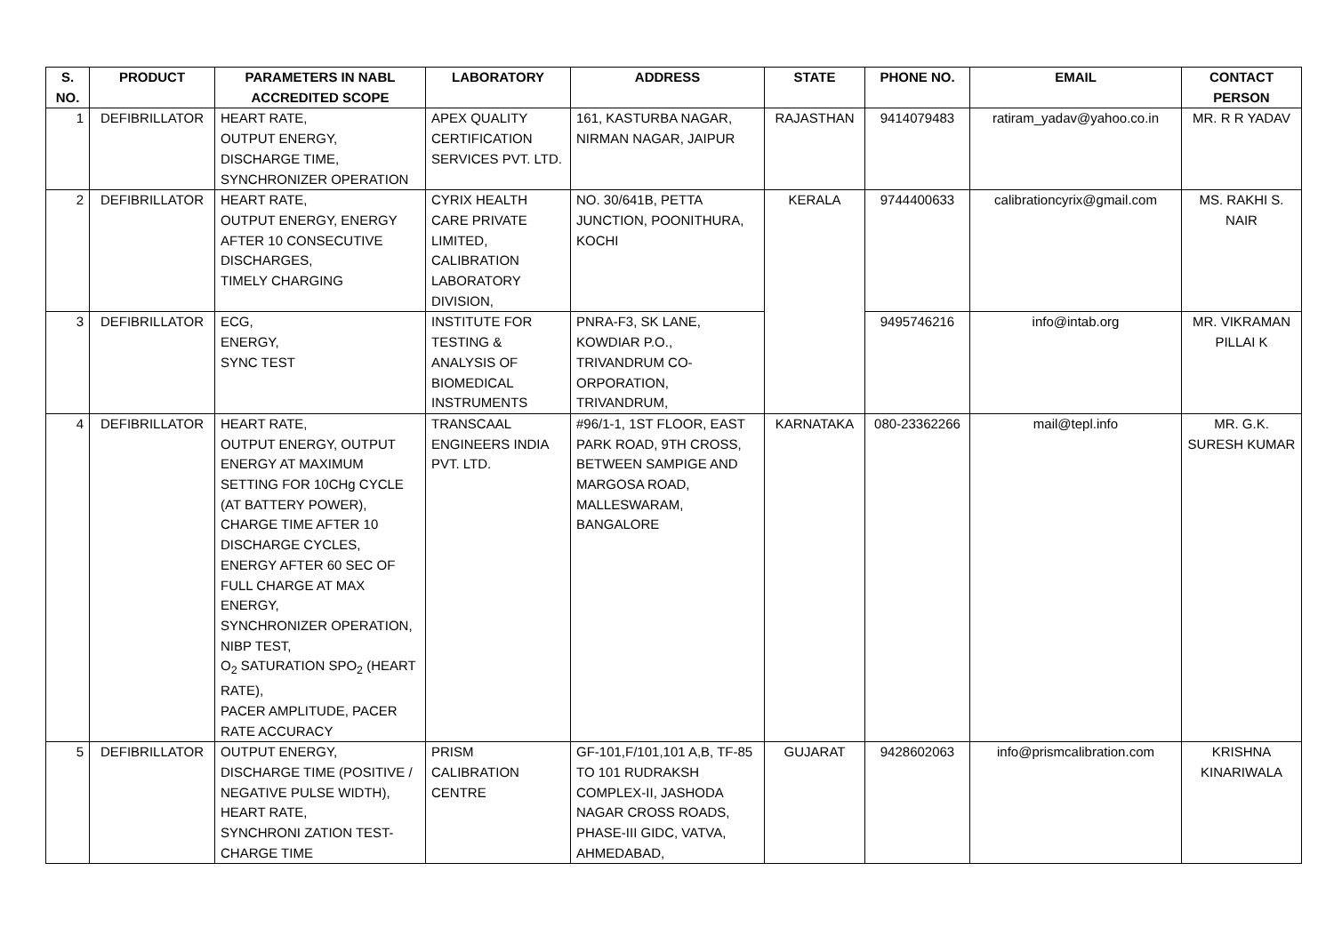| S. NO. | PRODUCT | PARAMETERS IN NABL ACCREDITED SCOPE | LABORATORY | ADDRESS | STATE | PHONE NO. | EMAIL | CONTACT PERSON |
| --- | --- | --- | --- | --- | --- | --- | --- | --- |
| 1 | DEFIBRILLATOR | HEART RATE, OUTPUT ENERGY, DISCHARGE TIME, SYNCHRONIZER OPERATION | APEX QUALITY CERTIFICATION SERVICES PVT. LTD. | 161, KASTURBA NAGAR, NIRMAN NAGAR, JAIPUR | RAJASTHAN | 9414079483 | ratiram_yadav@yahoo.co.in | MR. R R YADAV |
| 2 | DEFIBRILLATOR | HEART RATE, OUTPUT ENERGY, ENERGY AFTER 10 CONSECUTIVE DISCHARGES, TIMELY CHARGING | CYRIX HEALTH CARE PRIVATE LIMITED, CALIBRATION LABORATORY DIVISION, | NO. 30/641B, PETTA JUNCTION, POONITHURA, KOCHI | KERALA | 9744400633 | calibrationcyrix@gmail.com | MS. RAKHI S. NAIR |
| 3 | DEFIBRILLATOR | ECG, ENERGY, SYNC TEST | INSTITUTE FOR TESTING & ANALYSIS OF BIOMEDICAL INSTRUMENTS | PNRA-F3, SK LANE, KOWDIAR P.O., TRIVANDRUM CO-ORPORATION, TRIVANDRUM, | | 9495746216 | info@intab.org | MR. VIKRAMAN PILLAI K |
| 4 | DEFIBRILLATOR | HEART RATE, OUTPUT ENERGY, OUTPUT ENERGY AT MAXIMUM SETTING FOR 10CHg CYCLE (AT BATTERY POWER), CHARGE TIME AFTER 10 DISCHARGE CYCLES, ENERGY AFTER 60 SEC OF FULL CHARGE AT MAX ENERGY, SYNCHRONIZER OPERATION, NIBP TEST, O<sub>2</sub> SATURATION SPO<sub>2</sub> (HEART RATE), PACER AMPLITUDE, PACER RATE ACCURACY | TRANSCAAL ENGINEERS INDIA PVT. LTD. | #96/1-1, 1ST FLOOR, EAST PARK ROAD, 9TH CROSS, BETWEEN SAMPIGE AND MARGOSA ROAD, MALLESWARAM, BANGALORE | KARNATAKA | 080-23362266 | mail@tepl.info | MR. G.K. SURESH KUMAR |
| 5 | DEFIBRILLATOR | OUTPUT ENERGY, DISCHARGE TIME (POSITIVE / NEGATIVE PULSE WIDTH), HEART RATE, SYNCHRONI ZATION TEST-CHARGE TIME | PRISM CALIBRATION CENTRE | GF-101,F/101,101 A,B, TF-85 TO 101 RUDRAKSH COMPLEX-II, JASHODA NAGAR CROSS ROADS, PHASE-III GIDC, VATVA, AHMEDABAD, | GUJARAT | 9428602063 | info@prismcalibration.com | KRISHNA KINARIWALA |